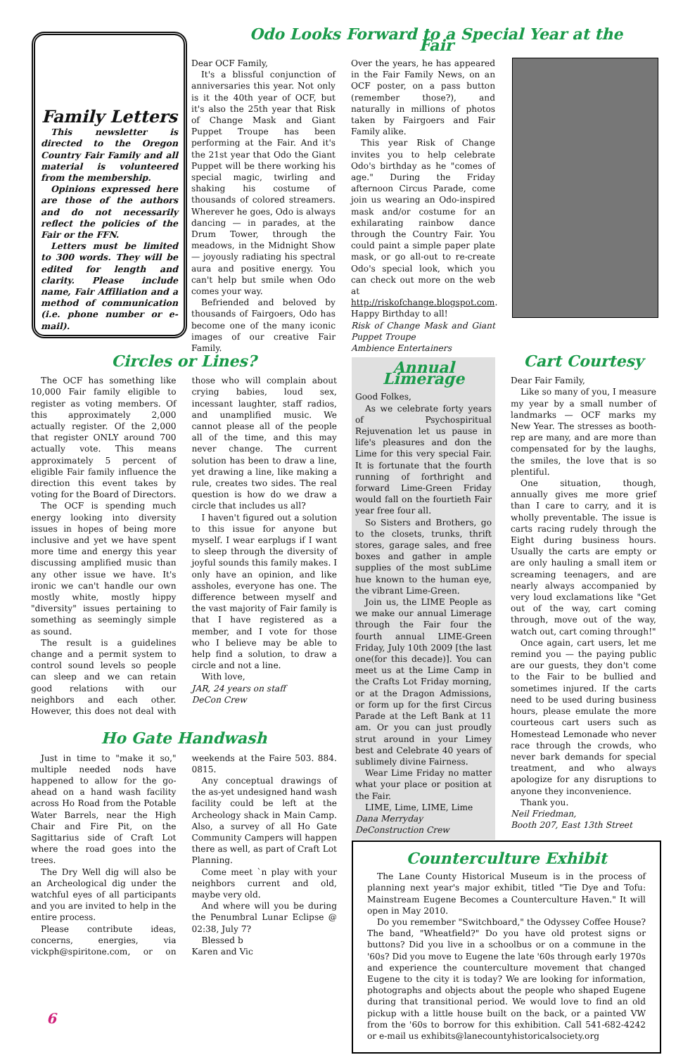Family Letters
This newsletter is directed to the Oregon Country Fair Family and all material is volunteered from the membership.
Opinions expressed here are those of the authors and do not necessarily reflect the policies of the Fair or the FFN.
Letters must be limited to 300 words. They will be edited for length and clarity. Please include name, Fair Affiliation and a method of communication (i.e. phone number or e-mail).
Odo Looks Forward to a Special Year at the Fair
Dear OCF Family,
It's a blissful conjunction of anniversaries this year. Not only is it the 40th year of OCF, but it's also the 25th year that Risk of Change Mask and Giant Puppet Troupe has been performing at the Fair. And it's the 21st year that Odo the Giant Puppet will be there working his special magic, twirling and shaking his costume of thousands of colored streamers. Wherever he goes, Odo is always dancing — in parades, at the Drum Tower, through the meadows, in the Midnight Show — joyously radiating his spectral aura and positive energy. You can't help but smile when Odo comes your way.
Befriended and beloved by thousands of Fairgoers, Odo has become one of the many iconic images of our creative Fair Family.
Over the years, he has appeared in the Fair Family News, on an OCF poster, on a pass button (remember those?), and naturally in millions of photos taken by Fairgoers and Fair Family alike.
This year Risk of Change invites you to help celebrate Odo's birthday as he "comes of age." During the Friday afternoon Circus Parade, come join us wearing an Odo-inspired mask and/or costume for an exhilarating rainbow dance through the Country Fair. You could paint a simple paper plate mask, or go all-out to re-create Odo's special look, which you can check out more on the web at http://riskofchange.blogspot.com.
Happy Birthday to all!
Risk of Change Mask and Giant Puppet Troupe
Ambience Entertainers
Circles or Lines?
The OCF has something like 10,000 Fair family eligible to register as voting members. Of this approximately 2,000 actually register. Of the 2,000 that register ONLY around 700 actually vote. This means approximately 5 percent of eligible Fair family influence the direction this event takes by voting for the Board of Directors.
The OCF is spending much energy looking into diversity issues in hopes of being more inclusive and yet we have spent more time and energy this year discussing amplified music than any other issue we have. It's ironic we can't handle our own mostly white, mostly hippy "diversity" issues pertaining to something as seemingly simple as sound.
The result is a guidelines change and a permit system to control sound levels so people can sleep and we can retain good relations with our neighbors and each other. However, this does not deal with those who will complain about crying babies, loud sex, incessant laughter, staff radios, and unamplified music. We cannot please all of the people all of the time, and this may never change. The current solution has been to draw a line, yet drawing a line, like making a rule, creates two sides. The real question is how do we draw a circle that includes us all?
I haven't figured out a solution to this issue for anyone but myself. I wear earplugs if I want to sleep through the diversity of joyful sounds this family makes. I only have an opinion, and like assholes, everyone has one. The difference between myself and the vast majority of Fair family is that I have registered as a member, and I vote for those who I believe may be able to help find a solution, to draw a circle and not a line.
With love,
JAR, 24 years on staff
DeCon Crew
Ho Gate Handwash
Just in time to "make it so," multiple needed nods have happened to allow for the go-ahead on a hand wash facility across Ho Road from the Potable Water Barrels, near the High Chair and Fire Pit, on the Sagittarius side of Craft Lot where the road goes into the trees.
The Dry Well dig will also be an Archeological dig under the watchful eyes of all participants and you are invited to help in the entire process.
Please contribute ideas, concerns, energies, via vickph@spiritone.com, or on weekends at the Faire 503. 884. 0815.
Any conceptual drawings of the as-yet undesigned hand wash facility could be left at the Archeology shack in Main Camp. Also, a survey of all Ho Gate Community Campers will happen there as well, as part of Craft Lot Planning.
Come meet `n play with your neighbors current and old, maybe very old.
And where will you be during the Penumbral Lunar Eclipse @ 02:38, July 7?
Blessed b
Karen and Vic
Annual Limerage
Good Folkes,
As we celebrate forty years of Psychospiritual Rejuvenation let us pause in life's pleasures and don the Lime for this very special Fair. It is fortunate that the fourth running of forthright and forward Lime-Green Friday would fall on the fourtieth Fair year free four all.
So Sisters and Brothers, go to the closets, trunks, thrift stores, garage sales, and free boxes and gather in ample supplies of the most subLime hue known to the human eye, the vibrant Lime-Green.
Join us, the LIME People as we make our annual Limerage through the Fair four the fourth annual LIME-Green Friday, July 10th 2009 [the last one(for this decade)]. You can meet us at the Lime Camp in the Crafts Lot Friday morning, or at the Dragon Admissions, or form up for the first Circus Parade at the Left Bank at 11 am. Or you can just proudly strut around in your Limey best and Celebrate 40 years of sublimely divine Fairness.
Wear Lime Friday no matter what your place or position at the Fair.
LIME, Lime, LIME, Lime
Dana Merryday
DeConstruction Crew
Cart Courtesy
Dear Fair Family,
Like so many of you, I measure my year by a small number of landmarks — OCF marks my New Year. The stresses as booth-rep are many, and are more than compensated for by the laughs, the smiles, the love that is so plentiful.
One situation, though, annually gives me more grief than I care to carry, and it is wholly preventable. The issue is carts racing rudely through the Eight during business hours. Usually the carts are empty or are only hauling a small item or screaming teenagers, and are nearly always accompanied by very loud exclamations like "Get out of the way, cart coming through, move out of the way, watch out, cart coming through!"
Once again, cart users, let me remind you — the paying public are our guests, they don't come to the Fair to be bullied and sometimes injured. If the carts need to be used during business hours, please emulate the more courteous cart users such as Homestead Lemonade who never race through the crowds, who never bark demands for special treatment, and who always apologize for any disruptions to anyone they inconvenience.
Thank you.
Neil Friedman,
Booth 207, East 13th Street
Counterculture Exhibit
The Lane County Historical Museum is in the process of planning next year's major exhibit, titled "Tie Dye and Tofu: Mainstream Eugene Becomes a Counterculture Haven." It will open in May 2010.
Do you remember "Switchboard," the Odyssey Coffee House? The band, "Wheatfield?" Do you have old protest signs or buttons? Did you live in a schoolbus or on a commune in the '60s? Did you move to Eugene the late '60s through early 1970s and experience the counterculture movement that changed Eugene to the city it is today? We are looking for information, photographs and objects about the people who shaped Eugene during that transitional period. We would love to find an old pickup with a little house built on the back, or a painted VW from the '60s to borrow for this exhibition. Call 541-682-4242 or e-mail us exhibits@lanecountyhistoricalsociety.org
6